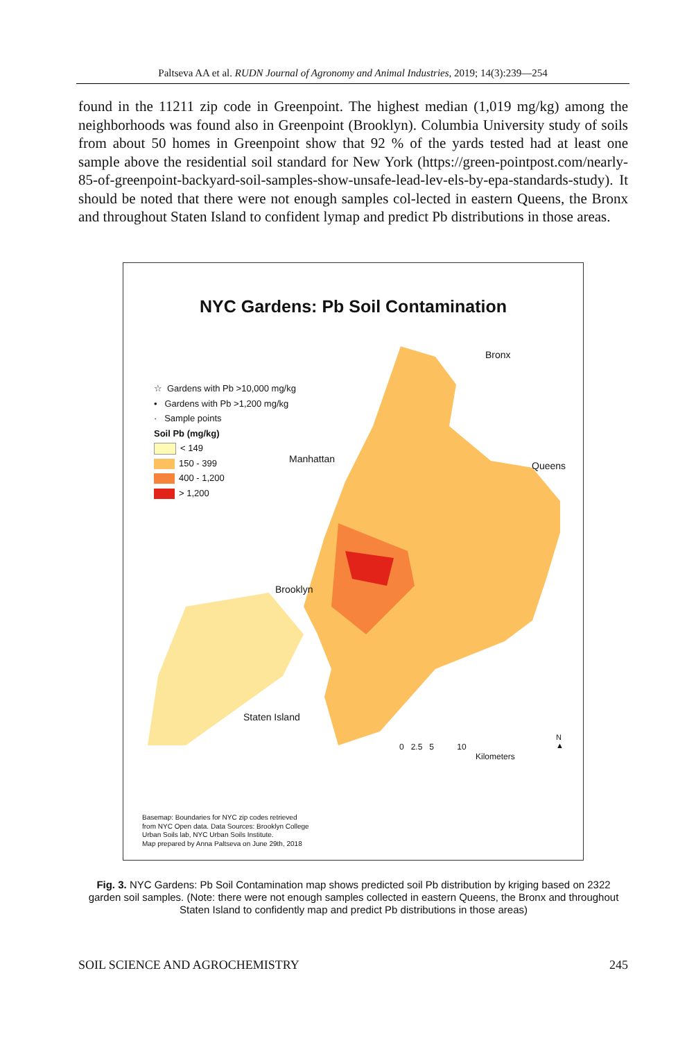Paltseva AA et al. RUDN Journal of Agronomy and Animal Industries, 2019; 14(3):239—254
found in the 11211 zip code in Greenpoint. The highest median (1,019 mg/kg) among the neighborhoods was found also in Greenpoint (Brooklyn). Columbia University study of soils from about 50 homes in Greenpoint show that 92 % of the yards tested had at least one sample above the residential soil standard for New York (https://green-pointpost.com/nearly-85-of-greenpoint-backyard-soil-samples-show-unsafe-lead-lev-els-by-epa-standards-study). It should be noted that there were not enough samples col-lected in eastern Queens, the Bronx and throughout Staten Island to confident lymap and predict Pb distributions in those areas.
NYC Gardens: Pb Soil Contamination
☆ Gardens with Pb >10,000 mg/kg
• Gardens with Pb >1,200 mg/kg
· Sample points
Soil Pb (mg/kg)
< 149
150 - 399
400 - 1,200
> 1,200
Bronx
Manhattan
Queens
Brooklyn
Staten Island
0 2.5 5 10
Kilometers
N
▲
Basemap: Boundaries for NYC zip codes retrieved
from NYC Open data. Data Sources: Brooklyn College
Urban Soils lab, NYC Urban Soils Institute.
Map prepared by Anna Paltseva on June 29th, 2018
Fig. 3. NYC Gardens: Pb Soil Contamination map shows predicted soil Pb distribution by kriging based on 2322 garden soil samples. (Note: there were not enough samples collected in eastern Queens, the Bronx and throughout Staten Island to confidently map and predict Pb distributions in those areas)
SOIL SCIENCE AND AGROCHEMISTRY 245